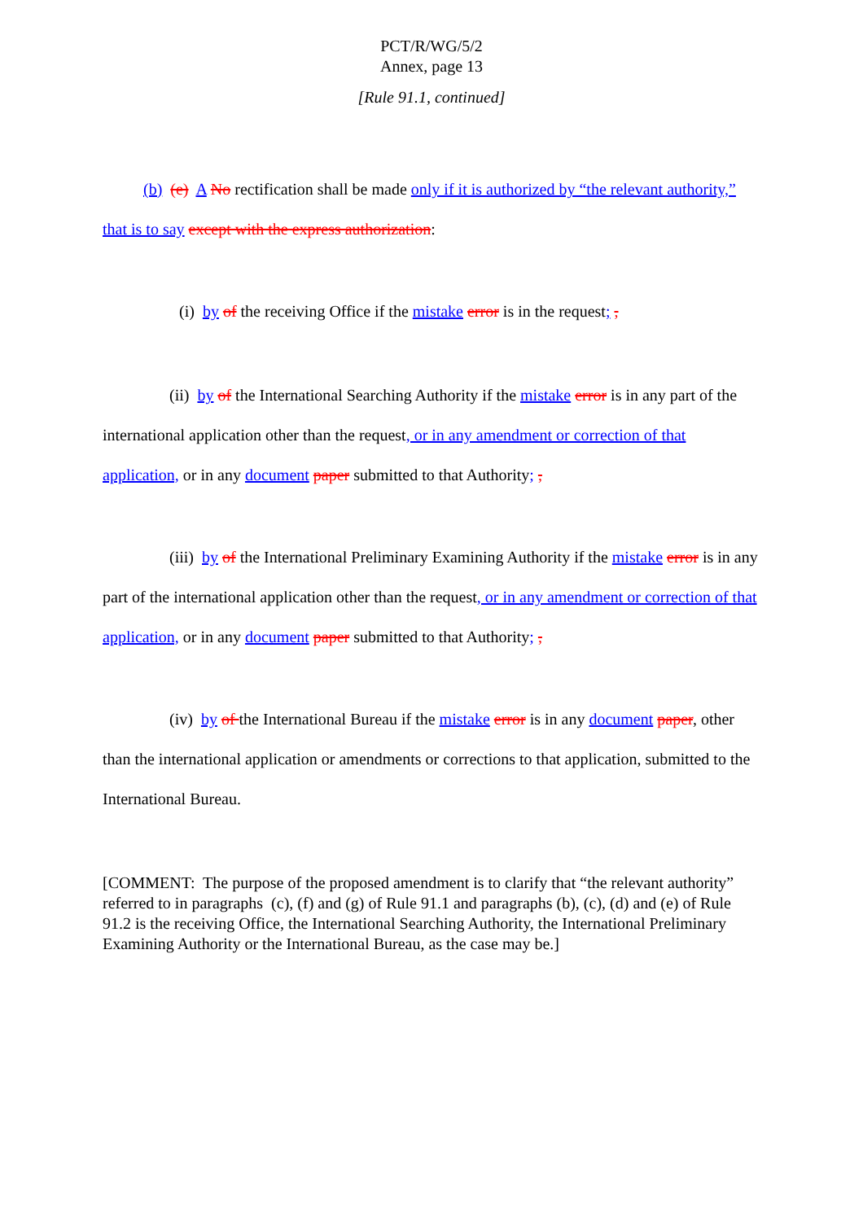PCT/R/WG/5/2
Annex, page 13
[Rule 91.1, continued]
(b) (e) A No rectification shall be made only if it is authorized by “the relevant authority,” that is to say except with the express authorization:
(i) by of the receiving Office if the mistake error is in the request; ,
(ii) by of the International Searching Authority if the mistake error is in any part of the international application other than the request, or in any amendment or correction of that application, or in any document paper submitted to that Authority; ,
(iii) by of the International Preliminary Examining Authority if the mistake error is in any part of the international application other than the request, or in any amendment or correction of that application, or in any document paper submitted to that Authority; ,
(iv) by of the International Bureau if the mistake error is in any document paper, other than the international application or amendments or corrections to that application, submitted to the International Bureau.
[COMMENT: The purpose of the proposed amendment is to clarify that “the relevant authority” referred to in paragraphs (c), (f) and (g) of Rule 91.1 and paragraphs (b), (c), (d) and (e) of Rule 91.2 is the receiving Office, the International Searching Authority, the International Preliminary Examining Authority or the International Bureau, as the case may be.]